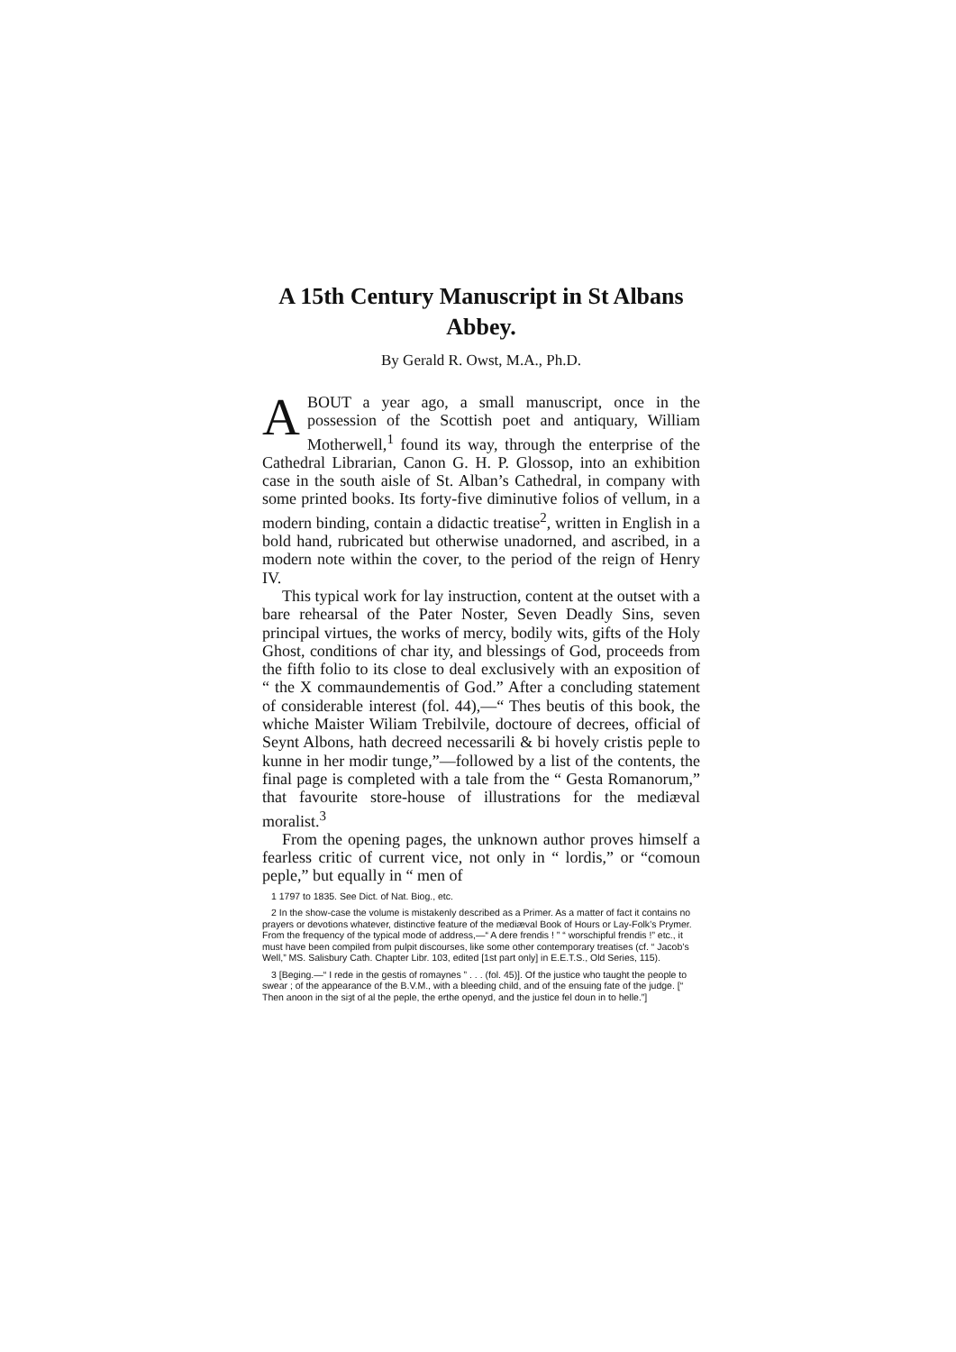A 15th Century Manuscript in St Albans Abbey.
By Gerald R. Owst, M.A., Ph.D.
ABOUT a year ago, a small manuscript, once in the possession of the Scottish poet and antiquary, William Motherwell,<sup>1</sup> found its way, through the enterprise of the Cathedral Librarian, Canon G. H. P. Glossop, into an exhibition case in the south aisle of St. Alban’s Cathedral, in company with some printed books. Its forty-five diminutive folios of vellum, in a modern binding, contain a didactic treatise<sup>2</sup>, written in English in a bold hand, rubricated but otherwise unadorned, and ascribed, in a modern note within the cover, to the period of the reign of Henry IV.
This typical work for lay instruction, content at the outset with a bare rehearsal of the Pater Noster, Seven Deadly Sins, seven principal virtues, the works of mercy, bodily wits, gifts of the Holy Ghost, conditions of char ity, and blessings of God, proceeds from the fifth folio to its close to deal exclusively with an exposition of “ the X commaundementis of God.” After a concluding statement of considerable interest (fol. 44),—“ Thes beutis of this book, the whiche Maister Wiliam Trebilvile, doctoure of decrees, official of Seynt Albons, hath decreed necessarili & bi hovely cristis peple to kunne in her modir tunge,”—followed by a list of the contents, the final page is completed with a tale from the “ Gesta Romanorum,” that favourite store-house of illustrations for the mediæval moralist.<sup>3</sup>
From the opening pages, the unknown author proves himself a fearless critic of current vice, not only in “ lordis,” or “comoun peple,” but equally in “ men of
1 1797 to 1835. See Dict. of Nat. Biog., etc.
2 In the show-case the volume is mistakenly described as a Primer. As a matter of fact it contains no prayers or devotions whatever, distinctive feature of the mediæval Book of Hours or Lay-Folk’s Prymer. From the frequency of the typical mode of address,—“ A dere frendis ! ” “ worschipful frendis !” etc., it must have been compiled from pulpit discourses, like some other contemporary treatises (cf. “ Jacob’s Well,” MS. Salisbury Cath. Chapter Libr. 103, edited [1st part only] in E.E.T.S., Old Series, 115).
3 [Beging.—“ I rede in the gestis of romaynes ” . . . (fol. 45)]. Of the justice who taught the people to swear ; of the appearance of the B.V.M., with a bleeding child, and of the ensuing fate of the judge. [“ Then anoon in the siȝt of al the peple, the erthe openyd, and the justice fel doun in to helle.”]